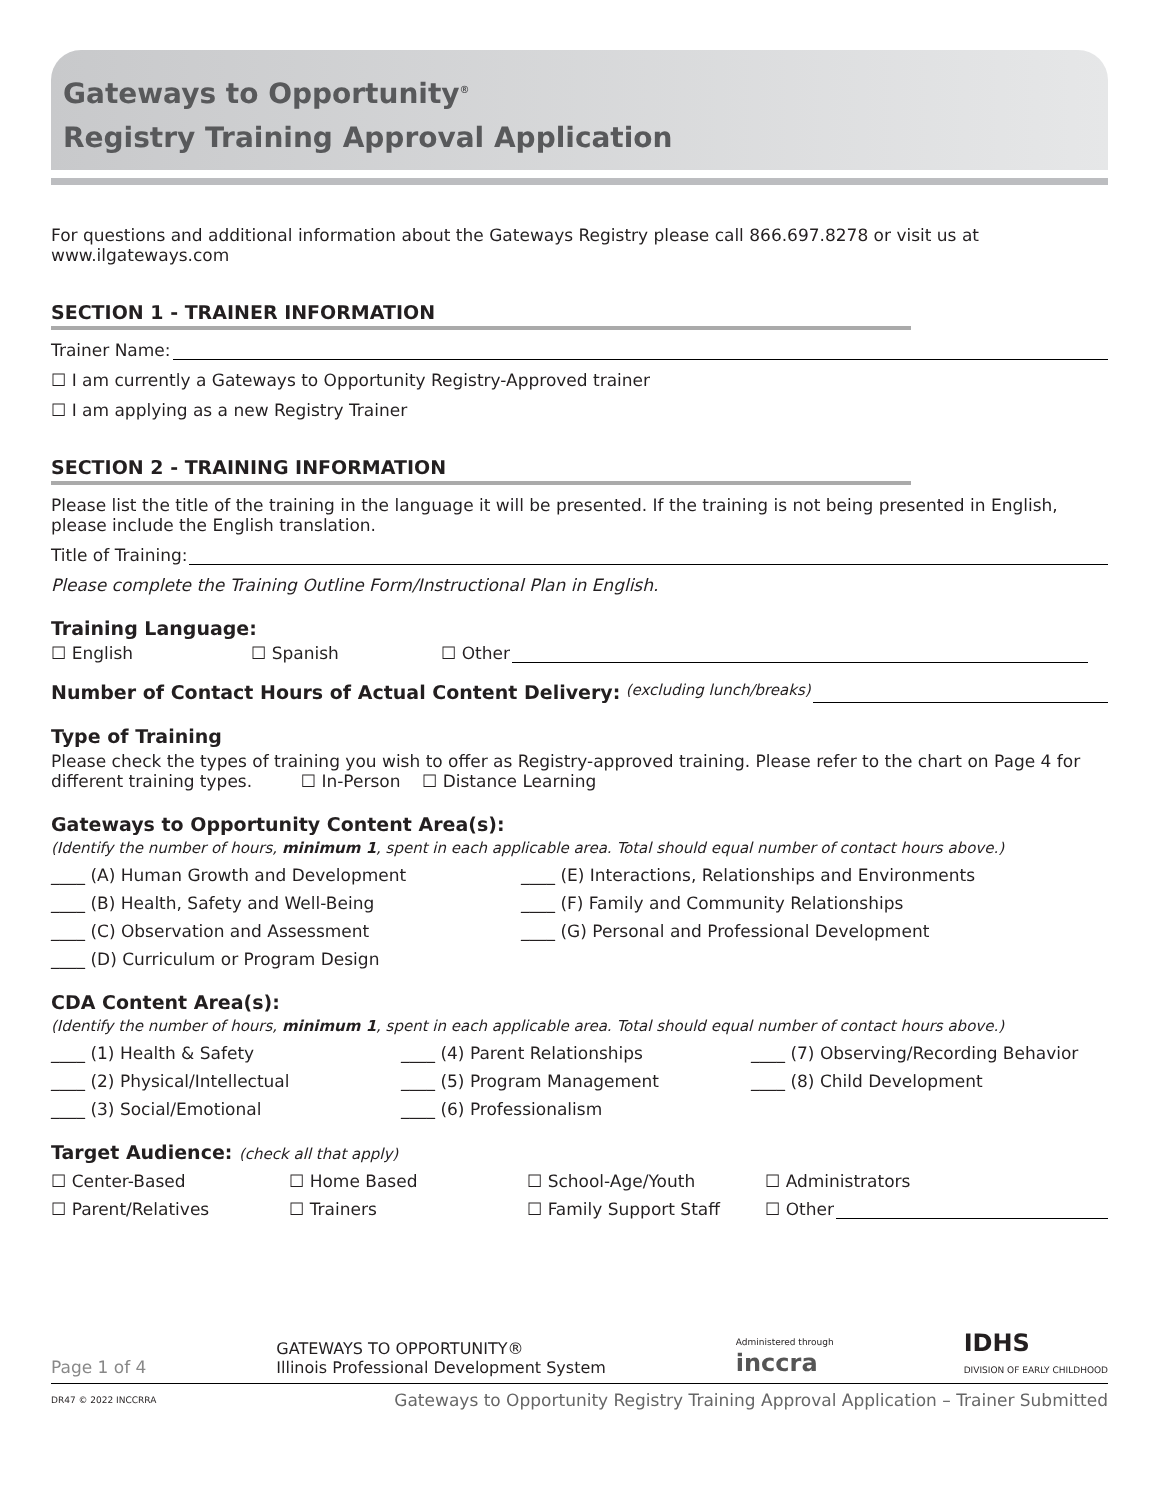Gateways to Opportunity<sup>®</sup>
Registry Training Approval Application
For questions and additional information about the Gateways Registry please call 866.697.8278 or visit us at www.ilgateways.com
SECTION 1 - TRAINER INFORMATION
Trainer Name:
☐ I am currently a Gateways to Opportunity Registry-Approved trainer
☐ I am applying as a new Registry Trainer
SECTION 2 - TRAINING INFORMATION
Please list the title of the training in the language it will be presented. If the training is not being presented in English, please include the English translation.
Title of Training:
Please complete the Training Outline Form/Instructional Plan in English.
Training Language:
☐ English ☐ Spanish ☐ Other
Number of Contact Hours of Actual Content Delivery: (excluding lunch/breaks)
Type of Training
Please check the types of training you wish to offer as Registry-approved training. Please refer to the chart on Page 4 for different training types. ☐ In-Person ☐ Distance Learning
Gateways to Opportunity Content Area(s):
(Identify the number of hours, minimum 1, spent in each applicable area. Total should equal number of contact hours above.)
____ (A) Human Growth and Development
____ (E) Interactions, Relationships and Environments
____ (B) Health, Safety and Well-Being
____ (F) Family and Community Relationships
____ (C) Observation and Assessment
____ (G) Personal and Professional Development
____ (D) Curriculum or Program Design
CDA Content Area(s):
(Identify the number of hours, minimum 1, spent in each applicable area. Total should equal number of contact hours above.)
____ (1) Health & Safety
____ (4) Parent Relationships
____ (7) Observing/Recording Behavior
____ (2) Physical/Intellectual
____ (5) Program Management
____ (8) Child Development
____ (3) Social/Emotional
____ (6) Professionalism
Target Audience: (check all that apply)
☐ Center-Based
☐ Home Based
☐ School-Age/Youth
☐ Administrators
☐ Parent/Relatives
☐ Trainers
☐ Family Support Staff
☐ Other
Page 1 of 4
GATEWAYS TO OPPORTUNITY®
Illinois Professional Development System
Administered through
inccra
IDHS
DIVISION OF EARLY CHILDHOOD
DR47 © 2022 INCCRRA Gateways to Opportunity Registry Training Approval Application – Trainer Submitted